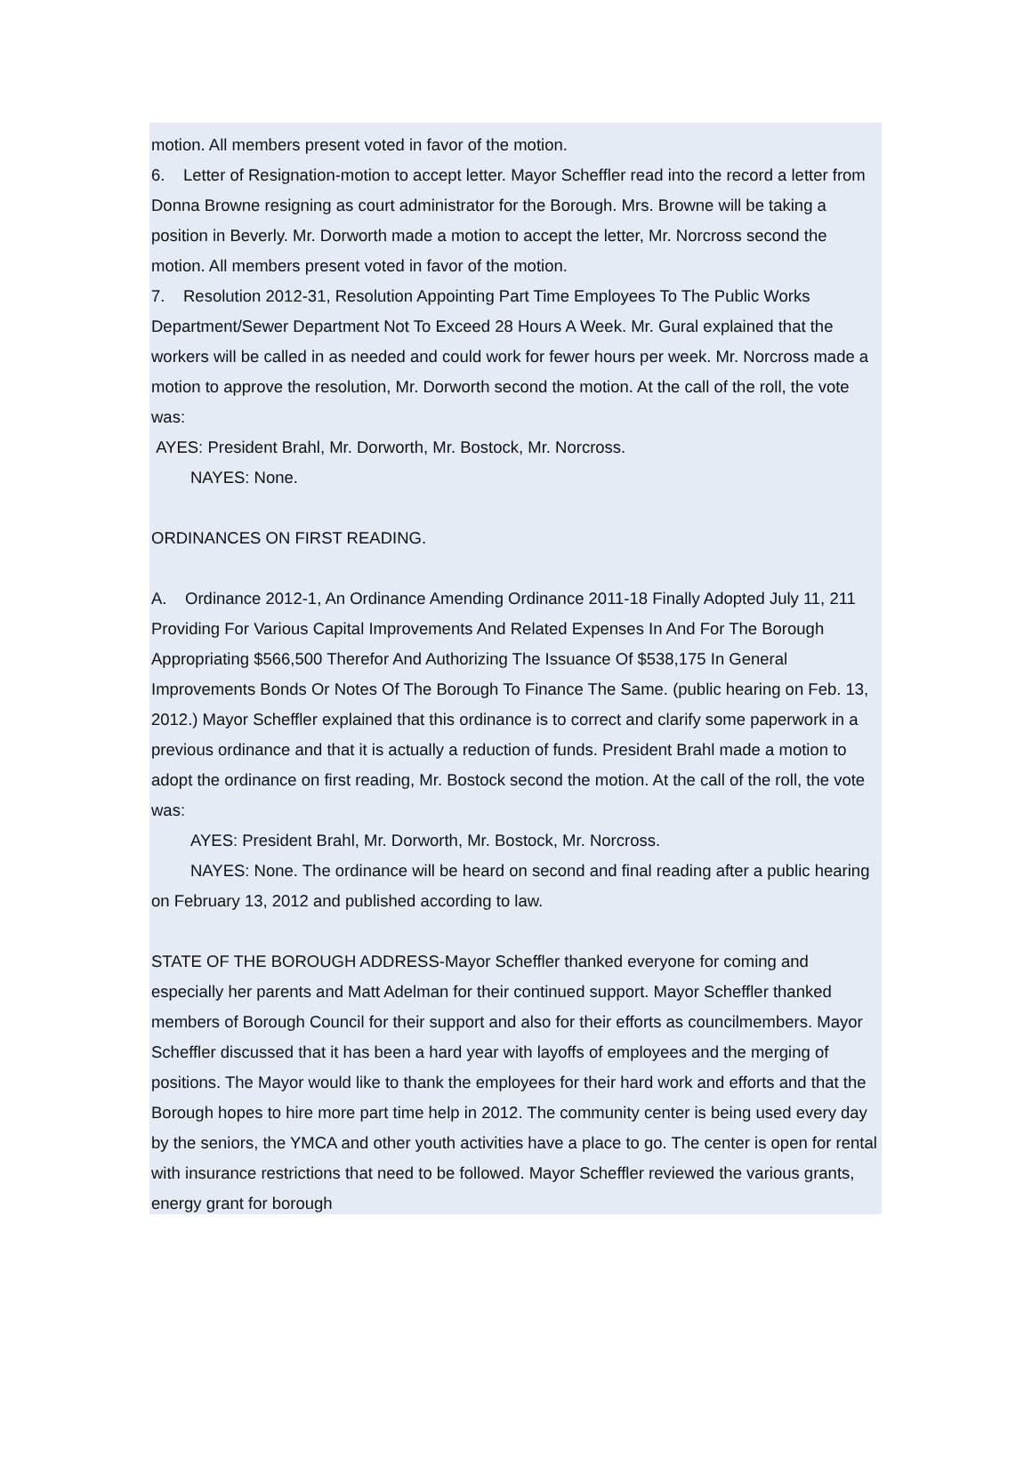motion. All members present voted in favor of the motion.
6. Letter of Resignation-motion to accept letter. Mayor Scheffler read into the record a letter from Donna Browne resigning as court administrator for the Borough. Mrs. Browne will be taking a position in Beverly. Mr. Dorworth made a motion to accept the letter, Mr. Norcross second the motion. All members present voted in favor of the motion.
7. Resolution 2012-31, Resolution Appointing Part Time Employees To The Public Works Department/Sewer Department Not To Exceed 28 Hours A Week. Mr. Gural explained that the workers will be called in as needed and could work for fewer hours per week. Mr. Norcross made a motion to approve the resolution, Mr. Dorworth second the motion. At the call of the roll, the vote was:
AYES: President Brahl, Mr. Dorworth, Mr. Bostock, Mr. Norcross.
NAYES: None.
ORDINANCES ON FIRST READING.
A. Ordinance 2012-1, An Ordinance Amending Ordinance 2011-18 Finally Adopted July 11, 211 Providing For Various Capital Improvements And Related Expenses In And For The Borough Appropriating $566,500 Therefor And Authorizing The Issuance Of $538,175 In General Improvements Bonds Or Notes Of The Borough To Finance The Same. (public hearing on Feb. 13, 2012.) Mayor Scheffler explained that this ordinance is to correct and clarify some paperwork in a previous ordinance and that it is actually a reduction of funds. President Brahl made a motion to adopt the ordinance on first reading, Mr. Bostock second the motion. At the call of the roll, the vote was:
AYES: President Brahl, Mr. Dorworth, Mr. Bostock, Mr. Norcross.
NAYES: None. The ordinance will be heard on second and final reading after a public hearing on February 13, 2012 and published according to law.
STATE OF THE BOROUGH ADDRESS-Mayor Scheffler thanked everyone for coming and especially her parents and Matt Adelman for their continued support. Mayor Scheffler thanked members of Borough Council for their support and also for their efforts as councilmembers. Mayor Scheffler discussed that it has been a hard year with layoffs of employees and the merging of positions. The Mayor would like to thank the employees for their hard work and efforts and that the Borough hopes to hire more part time help in 2012. The community center is being used every day by the seniors, the YMCA and other youth activities have a place to go. The center is open for rental with insurance restrictions that need to be followed. Mayor Scheffler reviewed the various grants, energy grant for borough